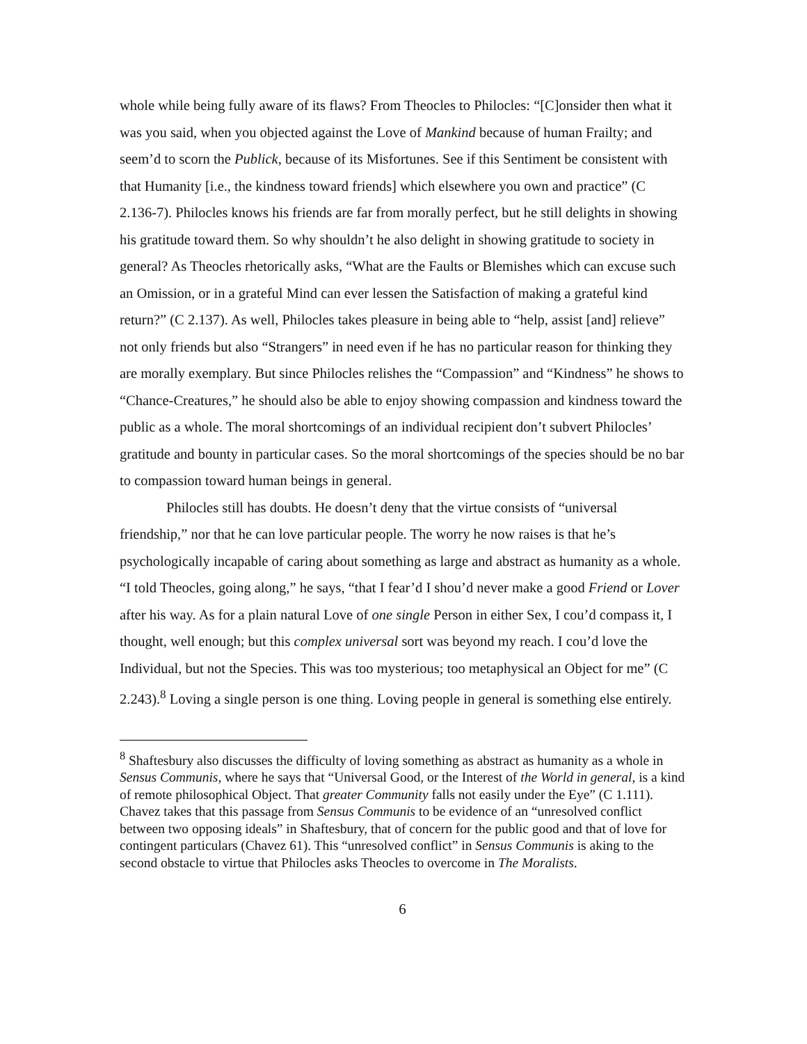whole while being fully aware of its flaws? From Theocles to Philocles: “[C]onsider then what it was you said, when you objected against the Love of Mankind because of human Frailty; and seem’d to scorn the Publick, because of its Misfortunes. See if this Sentiment be consistent with that Humanity [i.e., the kindness toward friends] which elsewhere you own and practice” (C 2.136-7). Philocles knows his friends are far from morally perfect, but he still delights in showing his gratitude toward them. So why shouldn’t he also delight in showing gratitude to society in general? As Theocles rhetorically asks, “What are the Faults or Blemishes which can excuse such an Omission, or in a grateful Mind can ever lessen the Satisfaction of making a grateful kind return?” (C 2.137). As well, Philocles takes pleasure in being able to “help, assist [and] relieve” not only friends but also “Strangers” in need even if he has no particular reason for thinking they are morally exemplary. But since Philocles relishes the “Compassion” and “Kindness” he shows to “Chance-Creatures,” he should also be able to enjoy showing compassion and kindness toward the public as a whole. The moral shortcomings of an individual recipient don’t subvert Philocles’ gratitude and bounty in particular cases. So the moral shortcomings of the species should be no bar to compassion toward human beings in general.
Philocles still has doubts. He doesn’t deny that the virtue consists of “universal friendship,” nor that he can love particular people. The worry he now raises is that he’s psychologically incapable of caring about something as large and abstract as humanity as a whole. “I told Theocles, going along,” he says, “that I fear’d I shou’d never make a good Friend or Lover after his way. As for a plain natural Love of one single Person in either Sex, I cou’d compass it, I thought, well enough; but this complex universal sort was beyond my reach. I cou’d love the Individual, but not the Species. This was too mysterious; too metaphysical an Object for me” (C 2.243).<sup>8</sup> Loving a single person is one thing. Loving people in general is something else entirely.
<sup>8</sup> Shaftesbury also discusses the difficulty of loving something as abstract as humanity as a whole in Sensus Communis, where he says that “Universal Good, or the Interest of the World in general, is a kind of remote philosophical Object. That greater Community falls not easily under the Eye” (C 1.111). Chavez takes that this passage from Sensus Communis to be evidence of an “unresolved conflict between two opposing ideals” in Shaftesbury, that of concern for the public good and that of love for contingent particulars (Chavez 61). This “unresolved conflict” in Sensus Communis is aking to the second obstacle to virtue that Philocles asks Theocles to overcome in The Moralists.
6